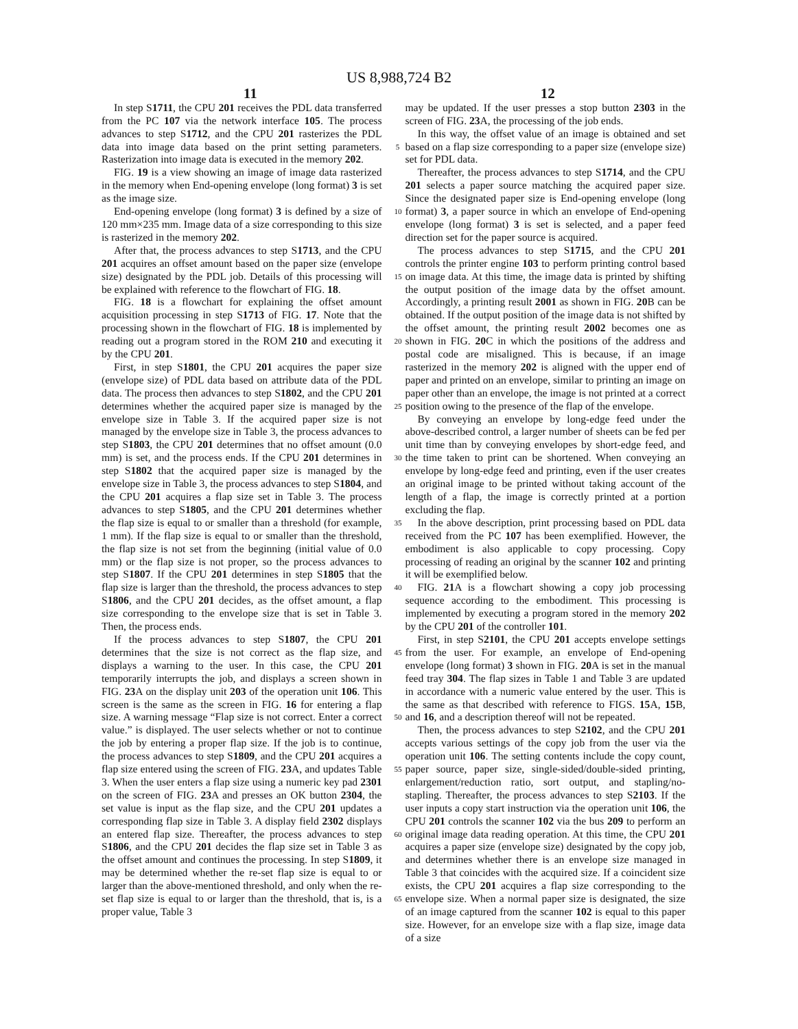US 8,988,724 B2
11 12
In step S1711, the CPU 201 receives the PDL data transferred from the PC 107 via the network interface 105. The process advances to step S1712, and the CPU 201 rasterizes the PDL data into image data based on the print setting parameters. Rasterization into image data is executed in the memory 202.
FIG. 19 is a view showing an image of image data rasterized in the memory when End-opening envelope (long format) 3 is set as the image size.
End-opening envelope (long format) 3 is defined by a size of 120 mm×235 mm. Image data of a size corresponding to this size is rasterized in the memory 202.
After that, the process advances to step S1713, and the CPU 201 acquires an offset amount based on the paper size (envelope size) designated by the PDL job. Details of this processing will be explained with reference to the flowchart of FIG. 18.
FIG. 18 is a flowchart for explaining the offset amount acquisition processing in step S1713 of FIG. 17. Note that the processing shown in the flowchart of FIG. 18 is implemented by reading out a program stored in the ROM 210 and executing it by the CPU 201.
First, in step S1801, the CPU 201 acquires the paper size (envelope size) of PDL data based on attribute data of the PDL data. The process then advances to step S1802, and the CPU 201 determines whether the acquired paper size is managed by the envelope size in Table 3. If the acquired paper size is not managed by the envelope size in Table 3, the process advances to step S1803, the CPU 201 determines that no offset amount (0.0 mm) is set, and the process ends. If the CPU 201 determines in step S1802 that the acquired paper size is managed by the envelope size in Table 3, the process advances to step S1804, and the CPU 201 acquires a flap size set in Table 3. The process advances to step S1805, and the CPU 201 determines whether the flap size is equal to or smaller than a threshold (for example, 1 mm). If the flap size is equal to or smaller than the threshold, the flap size is not set from the beginning (initial value of 0.0 mm) or the flap size is not proper, so the process advances to step S1807. If the CPU 201 determines in step S1805 that the flap size is larger than the threshold, the process advances to step S1806, and the CPU 201 decides, as the offset amount, a flap size corresponding to the envelope size that is set in Table 3. Then, the process ends.
If the process advances to step S1807, the CPU 201 determines that the size is not correct as the flap size, and displays a warning to the user. In this case, the CPU 201 temporarily interrupts the job, and displays a screen shown in FIG. 23 A on the display unit 203 of the operation unit 106. This screen is the same as the screen in FIG. 16 for entering a flap size. A warning message “Flap size is not correct. Enter a correct value.” is displayed. The user selects whether or not to continue the job by entering a proper flap size. If the job is to continue, the process advances to step S1809, and the CPU 201 acquires a flap size entered using the screen of FIG. 23 A, and updates Table 3. When the user enters a flap size using a numeric key pad 2301 on the screen of FIG. 23 A and presses an OK button 2304, the set value is input as the flap size, and the CPU 201 updates a corresponding flap size in Table 3. A display field 2302 displays an entered flap size. Thereafter, the process advances to step S1806, and the CPU 201 decides the flap size set in Table 3 as the offset amount and continues the processing. In step S1809, it may be determined whether the re-set flap size is equal to or larger than the above-mentioned threshold, and only when the re-set flap size is equal to or larger than the threshold, that is, is a proper value, Table 3
may be updated. If the user presses a stop button 2303 in the screen of FIG. 23 A, the processing of the job ends.
In this way, the offset value of an image is obtained and set based on a flap size corresponding to a paper size (envelope 5 size) set for PDL data.
Thereafter, the process advances to step S1714, and the CPU 201 selects a paper source matching the acquired paper size. Since the designated paper size is End-opening envelope (long format) 3, a paper source in which an envelope of 10 End-opening envelope (long format) 3 is set is selected, and a paper feed direction set for the paper source is acquired.
The process advances to step S1715, and the CPU 201 controls the printer engine 103 to perform printing control based on image data. At this time, the image data is printed by 15 shifting the output position of the image data by the offset amount. Accordingly, a printing result 2001 as shown in FIG. 20 B can be obtained. If the output position of the image data is not shifted by the offset amount, the printing result 2002 becomes one as shown in FIG. 20 C in which the positions of 20 the address and postal code are misaligned. This is because, if an image rasterized in the memory 202 is aligned with the upper end of paper and printed on an envelope, similar to printing an image on paper other than an envelope, the image is not printed at a correct position owing to the presence of the 25 flap of the envelope.
By conveying an envelope by long-edge feed under the above-described control, a larger number of sheets can be fed per unit time than by conveying envelopes by short-edge feed, and the time taken to print can be shortened. When conveying 30 an envelope by long-edge feed and printing, even if the user creates an original image to be printed without taking account of the length of a flap, the image is correctly printed at a portion excluding the flap.
In the above description, print processing based on PDL 35 data received from the PC 107 has been exemplified. However, the embodiment is also applicable to copy processing. Copy processing of reading an original by the scanner 102 and printing it will be exemplified below.
FIG. 21 A is a flowchart showing a copy job processing 40 sequence according to the embodiment. This processing is implemented by executing a program stored in the memory 202 by the CPU 201 of the controller 101.
First, in step S2101, the CPU 201 accepts envelope settings from the user. For example, an envelope of End-opening 45 envelope (long format) 3 shown in FIG. 20 A is set in the manual feed tray 304. The flap sizes in Table 1 and Table 3 are updated in accordance with a numeric value entered by the user. This is the same as that described with reference to FIGS. 15 A, 15 B, and 16, and a description thereof will not be 50 repeated.
Then, the process advances to step S2102, and the CPU 201 accepts various settings of the copy job from the user via the operation unit 106. The setting contents include the copy count, paper source, paper size, single-sided/double-sided 55 printing, enlargement/reduction ratio, sort output, and stapling/no-stapling. Thereafter, the process advances to step S2103. If the user inputs a copy start instruction via the operation unit 106, the CPU 201 controls the scanner 102 via the bus 209 to perform an original image data reading opera 60 tion. At this time, the CPU 201 acquires a paper size (envelope size) designated by the copy job, and determines whether there is an envelope size managed in Table 3 that coincides with the acquired size. If a coincident size exists, the CPU 201 acquires a flap size corresponding to the envelope size. When 65 a normal paper size is designated, the size of an image captured from the scanner 102 is equal to this paper size. However, for an envelope size with a flap size, image data of a size